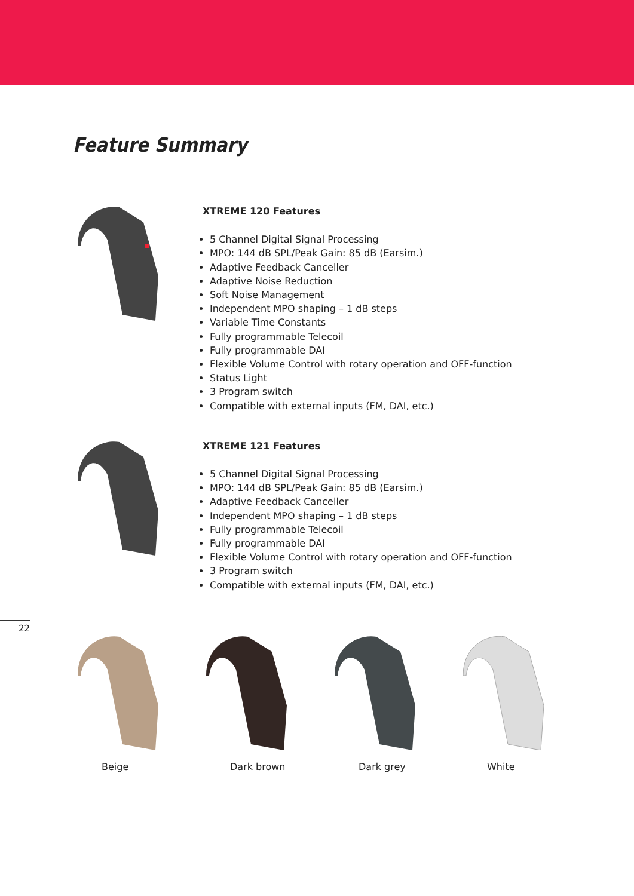Feature Summary
XTREME 120 Features
5 Channel Digital Signal Processing
MPO: 144 dB SPL/Peak Gain: 85 dB (Earsim.)
Adaptive Feedback Canceller
Adaptive Noise Reduction
Soft Noise Management
Independent MPO shaping – 1 dB steps
Variable Time Constants
Fully programmable Telecoil
Fully programmable DAI
Flexible Volume Control with rotary operation and OFF-function
Status Light
3 Program switch
Compatible with external inputs (FM, DAI, etc.)
XTREME 121 Features
5 Channel Digital Signal Processing
MPO: 144 dB SPL/Peak Gain: 85 dB (Earsim.)
Adaptive Feedback Canceller
Independent MPO shaping – 1 dB steps
Fully programmable Telecoil
Fully programmable DAI
Flexible Volume Control with rotary operation and OFF-function
3 Program switch
Compatible with external inputs (FM, DAI, etc.)
22
Beige Dark brown Dark grey White